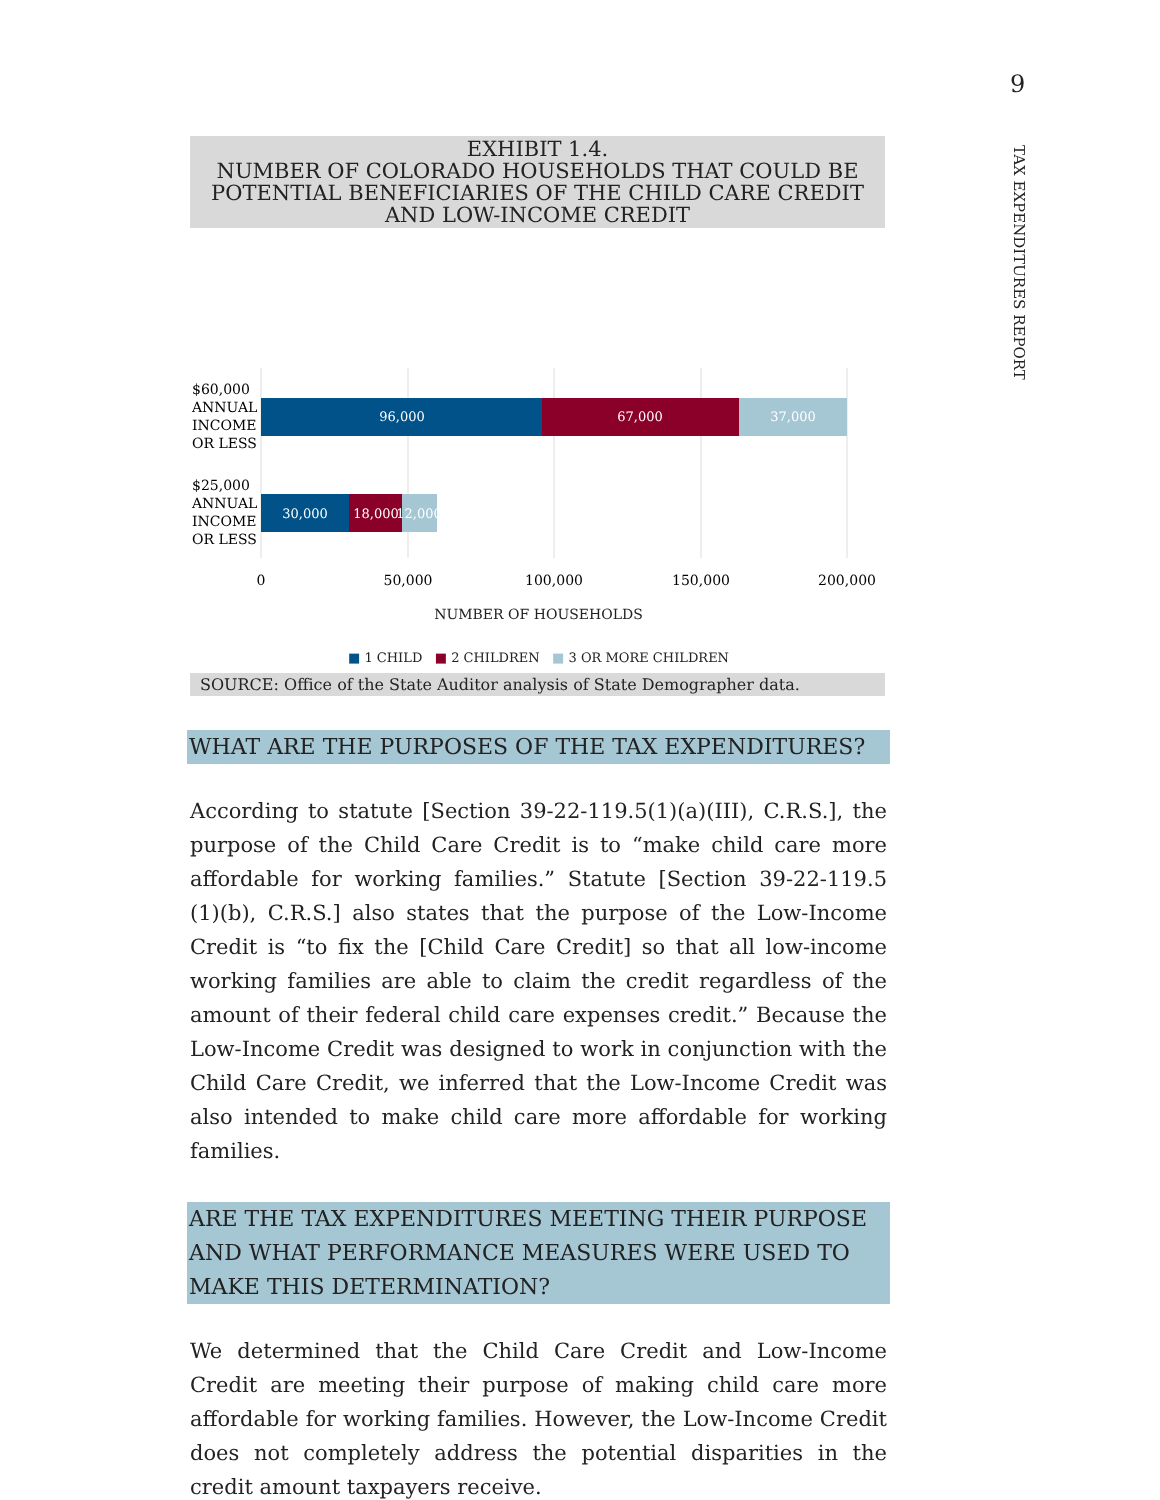9
TAX EXPENDITURES REPORT
EXHIBIT 1.4.
NUMBER OF COLORADO HOUSEHOLDS THAT COULD BE POTENTIAL BENEFICIARIES OF THE CHILD CARE CREDIT AND LOW-INCOME CREDIT
96,000
67,000
37,000
30,000
18,000
12,000
$60,000
ANNUAL
INCOME
OR LESS
$25,000
ANNUAL
INCOME
OR LESS
0
50,000
100,000
150,000
200,000
NUMBER OF HOUSEHOLDS
■ 1 CHILD ■ 2 CHILDREN ■ 3 OR MORE CHILDREN
SOURCE: Office of the State Auditor analysis of State Demographer data.
WHAT ARE THE PURPOSES OF THE TAX EXPENDITURES?
According to statute [Section 39-22-119.5(1)(a)(III), C.R.S.], the purpose of the Child Care Credit is to “make child care more affordable for working families.” Statute [Section 39-22-119.5 (1)(b), C.R.S.] also states that the purpose of the Low-Income Credit is “to fix the [Child Care Credit] so that all low-income working families are able to claim the credit regardless of the amount of their federal child care expenses credit.” Because the Low-Income Credit was designed to work in conjunction with the Child Care Credit, we inferred that the Low-Income Credit was also intended to make child care more affordable for working families.
ARE THE TAX EXPENDITURES MEETING THEIR PURPOSE AND WHAT PERFORMANCE MEASURES WERE USED TO MAKE THIS DETERMINATION?
We determined that the Child Care Credit and Low-Income Credit are meeting their purpose of making child care more affordable for working families. However, the Low-Income Credit does not completely address the potential disparities in the credit amount taxpayers receive.